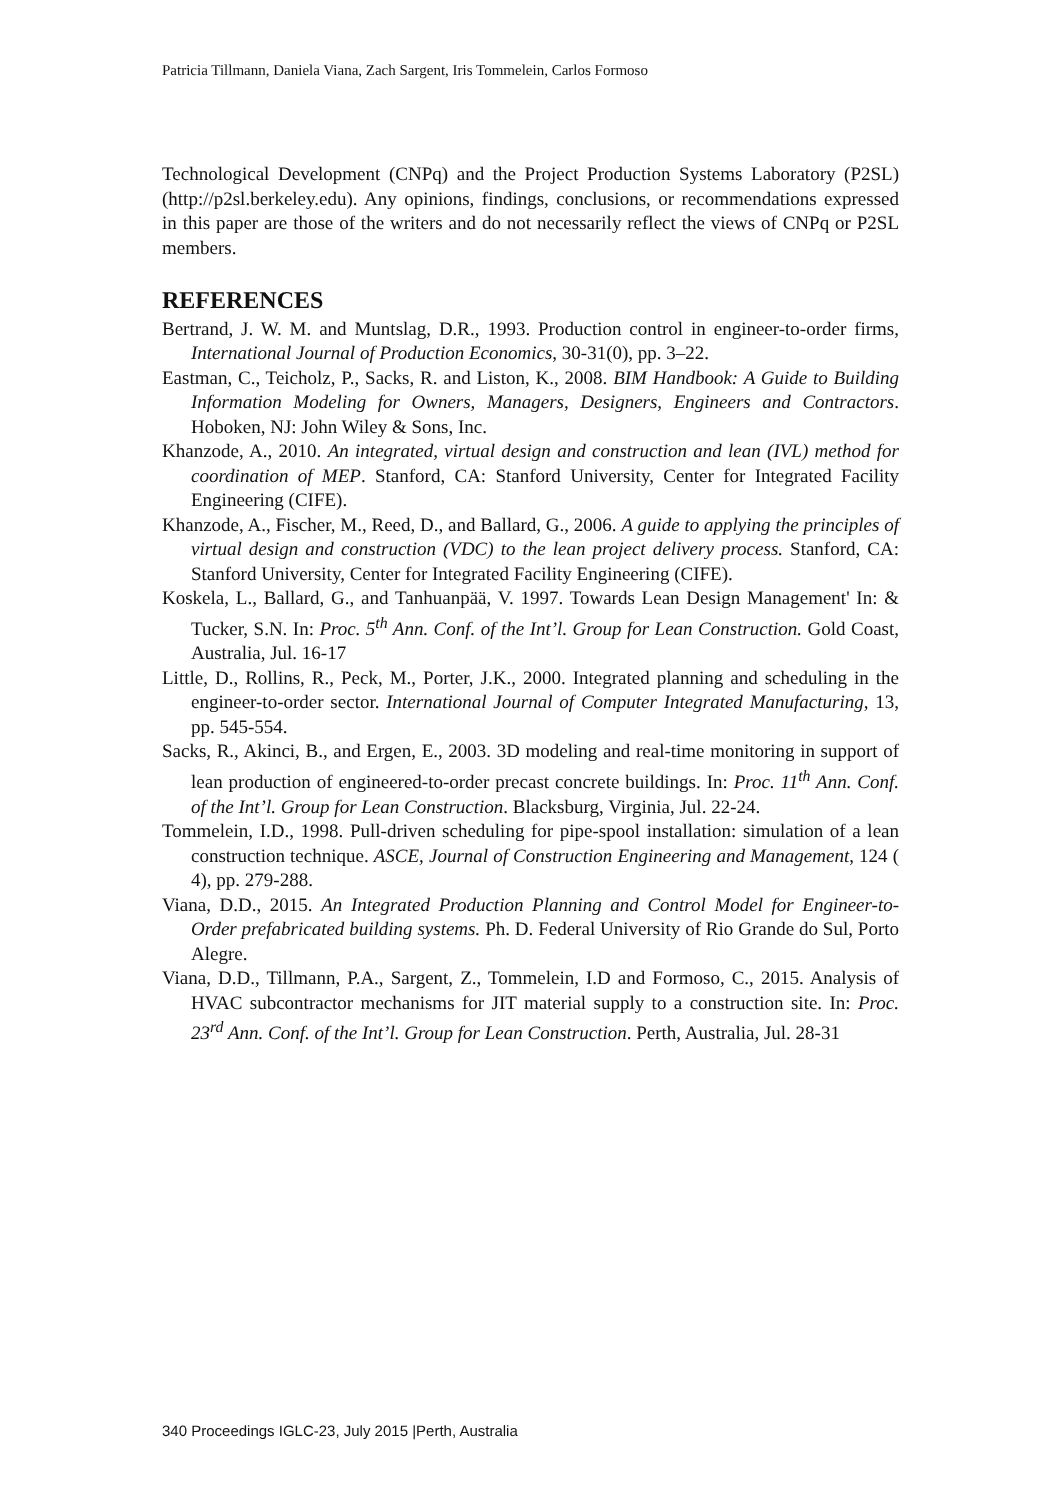Patricia Tillmann, Daniela Viana, Zach Sargent, Iris Tommelein, Carlos Formoso
Technological Development (CNPq) and the Project Production Systems Laboratory (P2SL) (http://p2sl.berkeley.edu). Any opinions, findings, conclusions, or recommendations expressed in this paper are those of the writers and do not necessarily reflect the views of CNPq or P2SL members.
REFERENCES
Bertrand, J. W. M. and Muntslag, D.R., 1993. Production control in engineer-to-order firms, International Journal of Production Economics, 30-31(0), pp. 3–22.
Eastman, C., Teicholz, P., Sacks, R. and Liston, K., 2008. BIM Handbook: A Guide to Building Information Modeling for Owners, Managers, Designers, Engineers and Contractors. Hoboken, NJ: John Wiley & Sons, Inc.
Khanzode, A., 2010. An integrated, virtual design and construction and lean (IVL) method for coordination of MEP. Stanford, CA: Stanford University, Center for Integrated Facility Engineering (CIFE).
Khanzode, A., Fischer, M., Reed, D., and Ballard, G., 2006. A guide to applying the principles of virtual design and construction (VDC) to the lean project delivery process. Stanford, CA: Stanford University, Center for Integrated Facility Engineering (CIFE).
Koskela, L., Ballard, G., and Tanhuanpää, V. 1997. Towards Lean Design Management' In: & Tucker, S.N. In: Proc. 5<sup>th</sup> Ann. Conf. of the Int’l. Group for Lean Construction. Gold Coast, Australia, Jul. 16-17
Little, D., Rollins, R., Peck, M., Porter, J.K., 2000. Integrated planning and scheduling in the engineer-to-order sector. International Journal of Computer Integrated Manufacturing, 13, pp. 545-554.
Sacks, R., Akinci, B., and Ergen, E., 2003. 3D modeling and real-time monitoring in support of lean production of engineered-to-order precast concrete buildings. In: Proc. 11<sup>th</sup> Ann. Conf. of the Int’l. Group for Lean Construction. Blacksburg, Virginia, Jul. 22-24.
Tommelein, I.D., 1998. Pull-driven scheduling for pipe-spool installation: simulation of a lean construction technique. ASCE, Journal of Construction Engineering and Management, 124 ( 4), pp. 279-288.
Viana, D.D., 2015. An Integrated Production Planning and Control Model for Engineer-to-Order prefabricated building systems. Ph. D. Federal University of Rio Grande do Sul, Porto Alegre.
Viana, D.D., Tillmann, P.A., Sargent, Z., Tommelein, I.D and Formoso, C., 2015. Analysis of HVAC subcontractor mechanisms for JIT material supply to a construction site. In: Proc. 23<sup>rd</sup> Ann. Conf. of the Int’l. Group for Lean Construction. Perth, Australia, Jul. 28-31
340 Proceedings IGLC-23, July 2015 |Perth, Australia